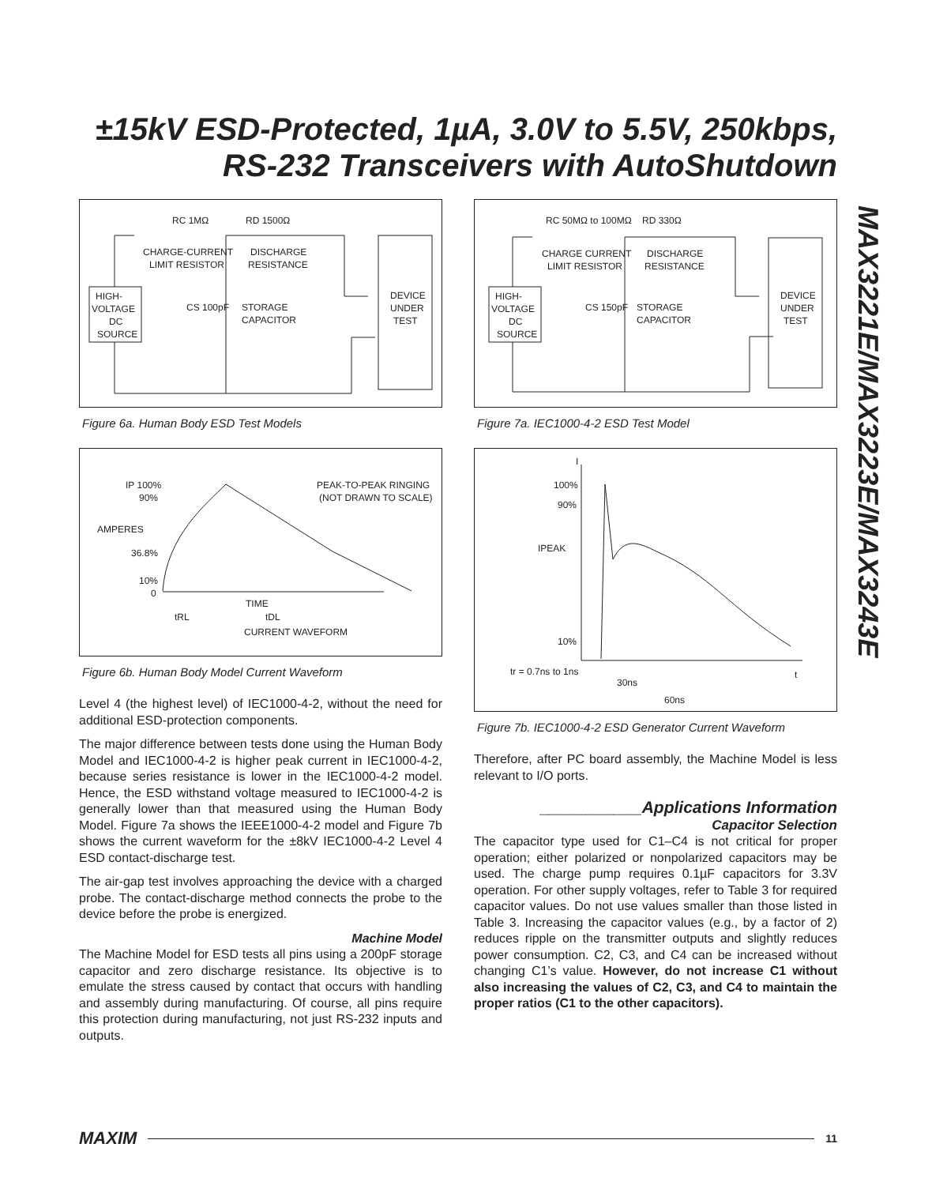±15kV ESD-Protected, 1µA, 3.0V to 5.5V, 250kbps, RS-232 Transceivers with AutoShutdown
MAX3221E/MAX3223E/MAX3243E
RC 1MΩ
RD 1500Ω
CHARGE-CURRENT
LIMIT RESISTOR
DISCHARGE
RESISTANCE
HIGH-
VOLTAGE
DC
SOURCE
CS 100pF
STORAGE
CAPACITOR
DEVICE
UNDER
TEST
Figure 6a. Human Body ESD Test Models
IP 100%
90%
AMPERES
36.8%
10%
0
PEAK-TO-PEAK RINGING
(NOT DRAWN TO SCALE)
TIME
tRL
tDL
CURRENT WAVEFORM
Figure 6b. Human Body Model Current Waveform
Level 4 (the highest level) of IEC1000-4-2, without the need for additional ESD-protection components.
The major difference between tests done using the Human Body Model and IEC1000-4-2 is higher peak current in IEC1000-4-2, because series resistance is lower in the IEC1000-4-2 model. Hence, the ESD withstand voltage measured to IEC1000-4-2 is generally lower than that measured using the Human Body Model. Figure 7a shows the IEEE1000-4-2 model and Figure 7b shows the current waveform for the ±8kV IEC1000-4-2 Level 4 ESD contact-discharge test.
The air-gap test involves approaching the device with a charged probe. The contact-discharge method connects the probe to the device before the probe is energized.
Machine Model
The Machine Model for ESD tests all pins using a 200pF storage capacitor and zero discharge resistance. Its objective is to emulate the stress caused by contact that occurs with handling and assembly during manufacturing. Of course, all pins require this protection during manufacturing, not just RS-232 inputs and outputs.
RC 50MΩ to 100MΩ
RD 330Ω
CHARGE CURRENT
LIMIT RESISTOR
DISCHARGE
RESISTANCE
HIGH-
VOLTAGE
DC
SOURCE
CS 150pF
STORAGE
CAPACITOR
DEVICE
UNDER
TEST
Figure 7a. IEC1000-4-2 ESD Test Model
I
100%
90%
IPEAK
10%
tr = 0.7ns to 1ns
t
30ns
60ns
Figure 7b. IEC1000-4-2 ESD Generator Current Waveform
Therefore, after PC board assembly, the Machine Model is less relevant to I/O ports.
___________Applications Information
Capacitor Selection
The capacitor type used for C1–C4 is not critical for proper operation; either polarized or nonpolarized capacitors may be used. The charge pump requires 0.1µF capacitors for 3.3V operation. For other supply voltages, refer to Table 3 for required capacitor values. Do not use values smaller than those listed in Table 3. Increasing the capacitor values (e.g., by a factor of 2) reduces ripple on the transmitter outputs and slightly reduces power consumption. C2, C3, and C4 can be increased without changing C1’s value. However, do not increase C1 without also increasing the values of C2, C3, and C4 to maintain the proper ratios (C1 to the other capacitors).
MAXIM 11